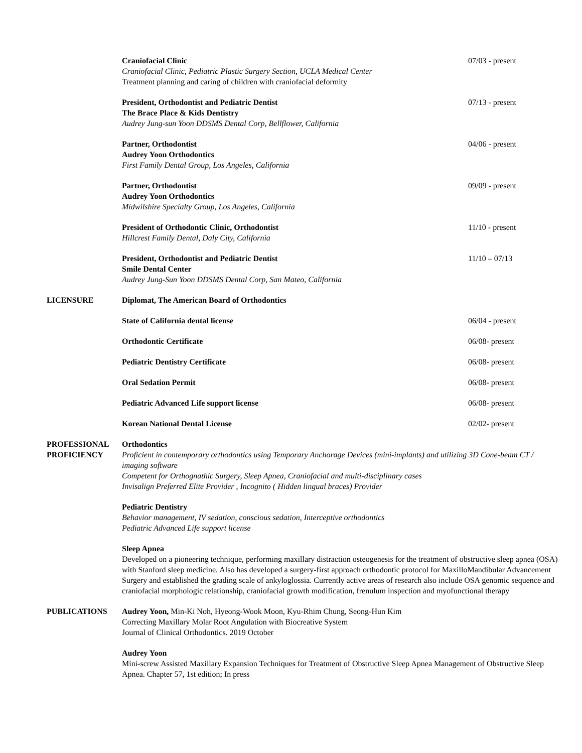Craniofacial Clinic
Craniofacial Clinic, Pediatric Plastic Surgery Section, UCLA Medical Center
Treatment planning and caring of children with craniofacial deformity
07/03 - present
President, Orthodontist and Pediatric Dentist
The Brace Place & Kids Dentistry
Audrey Jung-sun Yoon DDSMS Dental Corp, Bellflower, California
07/13 - present
Partner, Orthodontist
Audrey Yoon Orthodontics
First Family Dental Group, Los Angeles, California
04/06 - present
Partner, Orthodontist
Audrey Yoon Orthodontics
Midwilshire Specialty Group, Los Angeles, California
09/09 - present
President of Orthodontic Clinic, Orthodontist
Hillcrest Family Dental, Daly City, California
11/10 - present
President, Orthodontist and Pediatric Dentist
Smile Dental Center
Audrey Jung-Sun Yoon DDSMS Dental Corp, San Mateo, California
11/10 – 07/13
LICENSURE Diplomat, The American Board of Orthodontics
State of California dental license 06/04 - present
Orthodontic Certificate 06/08- present
Pediatric Dentistry Certificate 06/08- present
Oral Sedation Permit 06/08- present
Pediatric Advanced Life support license 06/08- present
Korean National Dental License 02/02- present
PROFESSIONAL PROFICIENCY
Orthodontics
Proficient in contemporary orthodontics using Temporary Anchorage Devices (mini-implants) and utilizing 3D Cone-beam CT / imaging software
Competent for Orthognathic Surgery, Sleep Apnea, Craniofacial and multi-disciplinary cases
Invisalign Preferred Elite Provider , Incognito ( Hidden lingual braces) Provider
Pediatric Dentistry
Behavior management, IV sedation, conscious sedation, Interceptive orthodontics
Pediatric Advanced Life support license
Sleep Apnea
Developed on a pioneering technique, performing maxillary distraction osteogenesis for the treatment of obstructive sleep apnea (OSA) with Stanford sleep medicine. Also has developed a surgery-first approach orthodontic protocol for MaxilloMandibular Advancement Surgery and established the grading scale of ankyloglossia. Currently active areas of research also include OSA genomic sequence and craniofacial morphologic relationship, craniofacial growth modification, frenulum inspection and myofunctional therapy
PUBLICATIONS Audrey Yoon, Min-Ki Noh, Hyeong-Wook Moon, Kyu-Rhim Chung, Seong-Hun Kim
Correcting Maxillary Molar Root Angulation with Biocreative System
Journal of Clinical Orthodontics. 2019 October
Audrey Yoon
Mini-screw Assisted Maxillary Expansion Techniques for Treatment of Obstructive Sleep Apnea Management of Obstructive Sleep Apnea. Chapter 57, 1st edition; In press